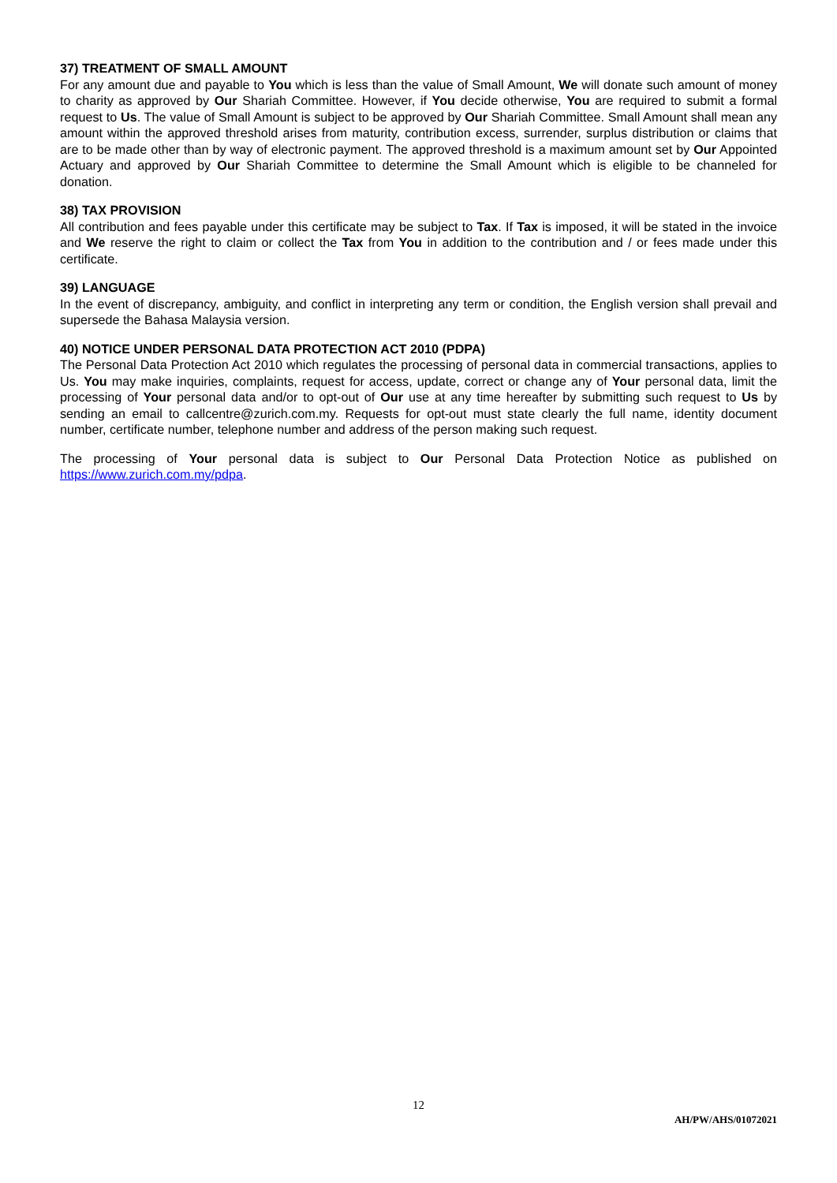37) TREATMENT OF SMALL AMOUNT
For any amount due and payable to You which is less than the value of Small Amount, We will donate such amount of money to charity as approved by Our Shariah Committee. However, if You decide otherwise, You are required to submit a formal request to Us. The value of Small Amount is subject to be approved by Our Shariah Committee. Small Amount shall mean any amount within the approved threshold arises from maturity, contribution excess, surrender, surplus distribution or claims that are to be made other than by way of electronic payment. The approved threshold is a maximum amount set by Our Appointed Actuary and approved by Our Shariah Committee to determine the Small Amount which is eligible to be channeled for donation.
38) TAX PROVISION
All contribution and fees payable under this certificate may be subject to Tax. If Tax is imposed, it will be stated in the invoice and We reserve the right to claim or collect the Tax from You in addition to the contribution and / or fees made under this certificate.
39) LANGUAGE
In the event of discrepancy, ambiguity, and conflict in interpreting any term or condition, the English version shall prevail and supersede the Bahasa Malaysia version.
40) NOTICE UNDER PERSONAL DATA PROTECTION ACT 2010 (PDPA)
The Personal Data Protection Act 2010 which regulates the processing of personal data in commercial transactions, applies to Us. You may make inquiries, complaints, request for access, update, correct or change any of Your personal data, limit the processing of Your personal data and/or to opt-out of Our use at any time hereafter by submitting such request to Us by sending an email to callcentre@zurich.com.my. Requests for opt-out must state clearly the full name, identity document number, certificate number, telephone number and address of the person making such request.
The processing of Your personal data is subject to Our Personal Data Protection Notice as published on https://www.zurich.com.my/pdpa.
12
AH/PW/AHS/01072021